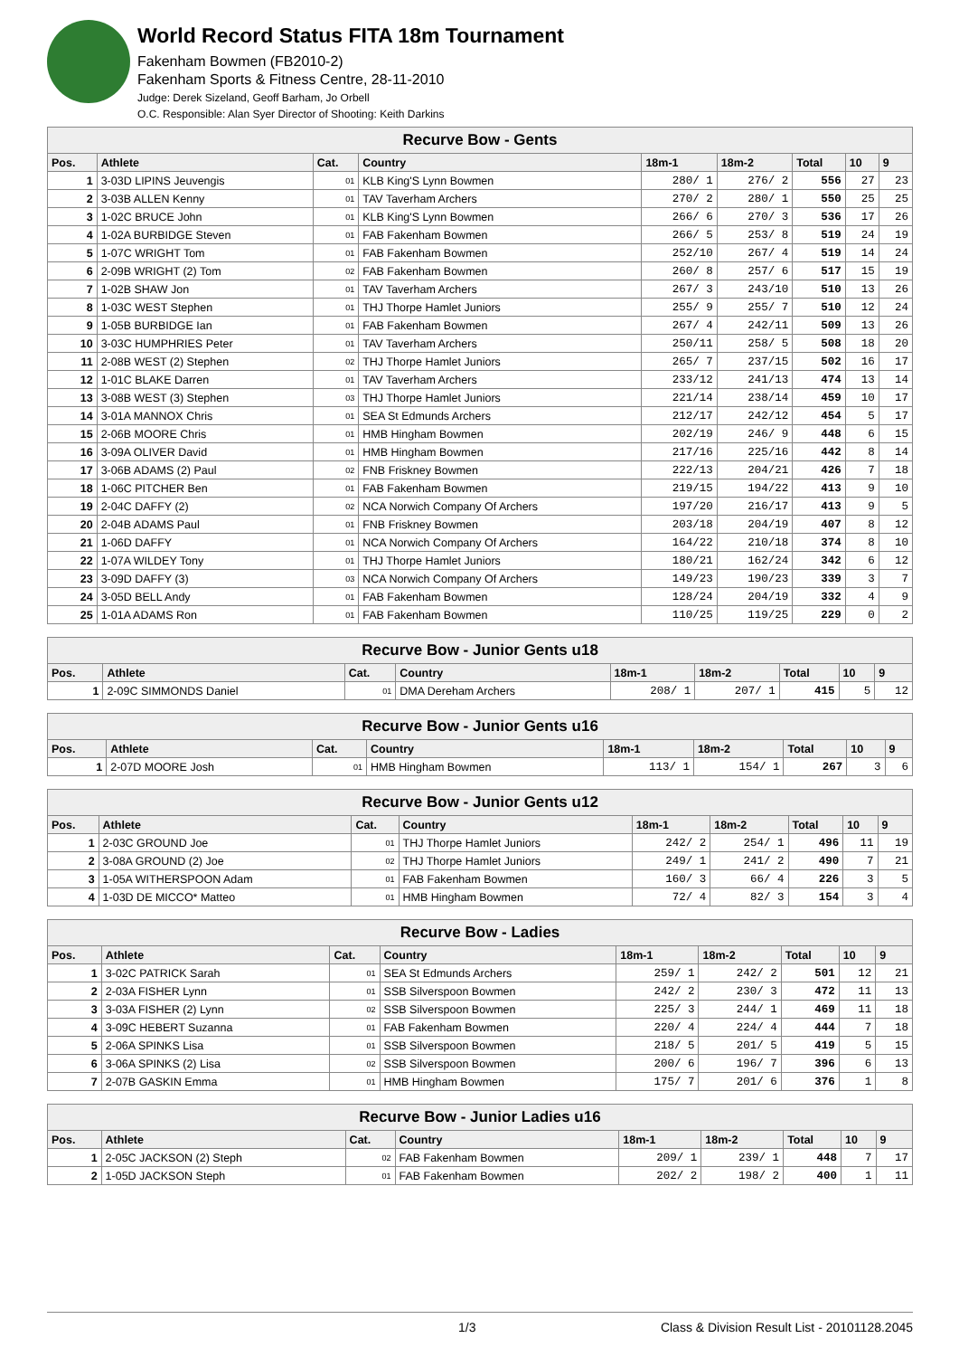World Record Status FITA 18m Tournament
Fakenham Bowmen (FB2010-2)
Fakenham Sports & Fitness Centre, 28-11-2010
Judge: Derek Sizeland, Geoff Barham, Jo Orbell
O.C. Responsible: Alan Syer Director of Shooting: Keith Darkins
| Recurve Bow - Gents | | | | | | | | |
| --- | --- | --- | --- | --- | --- | --- | --- | --- |
| Pos. | Athlete | Cat. | Country | 18m-1 | 18m-2 | Total | 10 | 9 |
| 1 | 3-03D LIPINS Jeuvengis | 01 | KLB King'S Lynn Bowmen | 280/ 1 | 276/ 2 | 556 | 27 | 23 |
| 2 | 3-03B ALLEN Kenny | 01 | TAV Taverham Archers | 270/ 2 | 280/ 1 | 550 | 25 | 25 |
| 3 | 1-02C BRUCE John | 01 | KLB King'S Lynn Bowmen | 266/ 6 | 270/ 3 | 536 | 17 | 26 |
| 4 | 1-02A BURBIDGE Steven | 01 | FAB Fakenham Bowmen | 266/ 5 | 253/ 8 | 519 | 24 | 19 |
| 5 | 1-07C WRIGHT Tom | 01 | FAB Fakenham Bowmen | 252/10 | 267/ 4 | 519 | 14 | 24 |
| 6 | 2-09B WRIGHT (2) Tom | 02 | FAB Fakenham Bowmen | 260/ 8 | 257/ 6 | 517 | 15 | 19 |
| 7 | 1-02B SHAW Jon | 01 | TAV Taverham Archers | 267/ 3 | 243/10 | 510 | 13 | 26 |
| 8 | 1-03C WEST Stephen | 01 | THJ Thorpe Hamlet Juniors | 255/ 9 | 255/ 7 | 510 | 12 | 24 |
| 9 | 1-05B BURBIDGE Ian | 01 | FAB Fakenham Bowmen | 267/ 4 | 242/11 | 509 | 13 | 26 |
| 10 | 3-03C HUMPHRIES Peter | 01 | TAV Taverham Archers | 250/11 | 258/ 5 | 508 | 18 | 20 |
| 11 | 2-08B WEST (2) Stephen | 02 | THJ Thorpe Hamlet Juniors | 265/ 7 | 237/15 | 502 | 16 | 17 |
| 12 | 1-01C BLAKE Darren | 01 | TAV Taverham Archers | 233/12 | 241/13 | 474 | 13 | 14 |
| 13 | 3-08B WEST (3) Stephen | 03 | THJ Thorpe Hamlet Juniors | 221/14 | 238/14 | 459 | 10 | 17 |
| 14 | 3-01A MANNOX Chris | 01 | SEA St Edmunds Archers | 212/17 | 242/12 | 454 | 5 | 17 |
| 15 | 2-06B MOORE Chris | 01 | HMB Hingham Bowmen | 202/19 | 246/ 9 | 448 | 6 | 15 |
| 16 | 3-09A OLIVER David | 01 | HMB Hingham Bowmen | 217/16 | 225/16 | 442 | 8 | 14 |
| 17 | 3-06B ADAMS (2) Paul | 02 | FNB Friskney Bowmen | 222/13 | 204/21 | 426 | 7 | 18 |
| 18 | 1-06C PITCHER Ben | 01 | FAB Fakenham Bowmen | 219/15 | 194/22 | 413 | 9 | 10 |
| 19 | 2-04C DAFFY (2) | 02 | NCA Norwich Company Of Archers | 197/20 | 216/17 | 413 | 9 | 5 |
| 20 | 2-04B ADAMS Paul | 01 | FNB Friskney Bowmen | 203/18 | 204/19 | 407 | 8 | 12 |
| 21 | 1-06D DAFFY | 01 | NCA Norwich Company Of Archers | 164/22 | 210/18 | 374 | 8 | 10 |
| 22 | 1-07A WILDEY Tony | 01 | THJ Thorpe Hamlet Juniors | 180/21 | 162/24 | 342 | 6 | 12 |
| 23 | 3-09D DAFFY (3) | 03 | NCA Norwich Company Of Archers | 149/23 | 190/23 | 339 | 3 | 7 |
| 24 | 3-05D BELL Andy | 01 | FAB Fakenham Bowmen | 128/24 | 204/19 | 332 | 4 | 9 |
| 25 | 1-01A ADAMS Ron | 01 | FAB Fakenham Bowmen | 110/25 | 119/25 | 229 | 0 | 2 |
| Recurve Bow - Junior Gents u18 | | | | | | | | |
| --- | --- | --- | --- | --- | --- | --- | --- | --- |
| Pos. | Athlete | Cat. | Country | 18m-1 | 18m-2 | Total | 10 | 9 |
| 1 | 2-09C SIMMONDS Daniel | 01 | DMA Dereham Archers | 208/ 1 | 207/ 1 | 415 | 5 | 12 |
| Recurve Bow - Junior Gents u16 | | | | | | | | |
| --- | --- | --- | --- | --- | --- | --- | --- | --- |
| Pos. | Athlete | Cat. | Country | 18m-1 | 18m-2 | Total | 10 | 9 |
| 1 | 2-07D MOORE Josh | 01 | HMB Hingham Bowmen | 113/ 1 | 154/ 1 | 267 | 3 | 6 |
| Recurve Bow - Junior Gents u12 | | | | | | | | |
| --- | --- | --- | --- | --- | --- | --- | --- | --- |
| Pos. | Athlete | Cat. | Country | 18m-1 | 18m-2 | Total | 10 | 9 |
| 1 | 2-03C GROUND Joe | 01 | THJ Thorpe Hamlet Juniors | 242/ 2 | 254/ 1 | 496 | 11 | 19 |
| 2 | 3-08A GROUND (2) Joe | 02 | THJ Thorpe Hamlet Juniors | 249/ 1 | 241/ 2 | 490 | 7 | 21 |
| 3 | 1-05A WITHERSPOON Adam | 01 | FAB Fakenham Bowmen | 160/ 3 | 66/ 4 | 226 | 3 | 5 |
| 4 | 1-03D DE MICCO* Matteo | 01 | HMB Hingham Bowmen | 72/ 4 | 82/ 3 | 154 | 3 | 4 |
| Recurve Bow - Ladies | | | | | | | | |
| --- | --- | --- | --- | --- | --- | --- | --- | --- |
| Pos. | Athlete | Cat. | Country | 18m-1 | 18m-2 | Total | 10 | 9 |
| 1 | 3-02C PATRICK Sarah | 01 | SEA St Edmunds Archers | 259/ 1 | 242/ 2 | 501 | 12 | 21 |
| 2 | 2-03A FISHER Lynn | 01 | SSB Silverspoon Bowmen | 242/ 2 | 230/ 3 | 472 | 11 | 13 |
| 3 | 3-03A FISHER (2) Lynn | 02 | SSB Silverspoon Bowmen | 225/ 3 | 244/ 1 | 469 | 11 | 18 |
| 4 | 3-09C HEBERT Suzanna | 01 | FAB Fakenham Bowmen | 220/ 4 | 224/ 4 | 444 | 7 | 18 |
| 5 | 2-06A SPINKS Lisa | 01 | SSB Silverspoon Bowmen | 218/ 5 | 201/ 5 | 419 | 5 | 15 |
| 6 | 3-06A SPINKS (2) Lisa | 02 | SSB Silverspoon Bowmen | 200/ 6 | 196/ 7 | 396 | 6 | 13 |
| 7 | 2-07B GASKIN Emma | 01 | HMB Hingham Bowmen | 175/ 7 | 201/ 6 | 376 | 1 | 8 |
| Recurve Bow - Junior Ladies u16 | | | | | | | | |
| --- | --- | --- | --- | --- | --- | --- | --- | --- |
| Pos. | Athlete | Cat. | Country | 18m-1 | 18m-2 | Total | 10 | 9 |
| 1 | 2-05C JACKSON (2) Steph | 02 | FAB Fakenham Bowmen | 209/ 1 | 239/ 1 | 448 | 7 | 17 |
| 2 | 1-05D JACKSON Steph | 01 | FAB Fakenham Bowmen | 202/ 2 | 198/ 2 | 400 | 1 | 11 |
1/3 Class & Division Result List - 20101128.2045